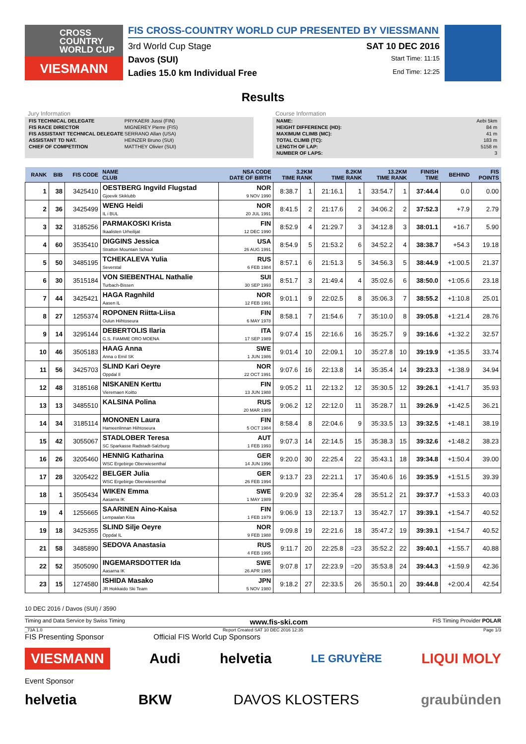CROSS
COUNTRY
WORLD CUP
VIESMANN
FIS CROSS-COUNTRY WORLD CUP PRESENTED BY VIESSMANN
3rd World Cup Stage SAT 10 DEC 2016
Davos (SUI) Start Time: 11:15
Ladies 15.0 km Individual Free End Time: 12:25
Results
Jury Information
| FIS TECHNICAL DELEGATE | PRYKAERI Jussi (FIN) |
| FIS RACE DIRECTOR | MIGNEREY Pierre (FIS) |
| FIS ASSISTANT TECHNICAL DELEGATE | SERRANO Allan (USA) |
| ASSISTANT TD NAT. | HEINZER Bruno (SUI) |
| CHIEF OF COMPETITION | MATTHEY Olivier (SUI) |
Course Information
| NAME: | Aebi 5km |
| HEIGHT DIFFERENCE (HD): | 84 m |
| MAXIMUM CLIMB (MC): | 41 m |
| TOTAL CLIMB (TC): | 183 m |
| LENGTH OF LAP: | 5158 m |
| NUMBER OF LAPS: | 3 |
| RANK | BIB | FIS CODE | NAME CLUB | NSA CODE DATE OF BIRTH | 3.2KM TIME RANK | | 8.2KM TIME RANK | | 13.2KM TIME RANK | | FINISH TIME | BEHIND | FIS POINTS |
| --- | --- | --- | --- | --- | --- | --- | --- | --- | --- | --- | --- | --- | --- |
| 1 | 38 | 3425410 | OESTBERG Ingvild Flugstad Gjoevik Skiklubb | NOR 9 NOV 1990 | 8:38.7 | 1 | 21:16.1 | 1 | 33:54.7 | 1 | 37:44.4 | 0.0 | 0.00 |
| 2 | 36 | 3425499 | WENG Heidi IL i BUL | NOR 20 JUL 1991 | 8:41.5 | 2 | 21:17.6 | 2 | 34:06.2 | 2 | 37:52.3 | +7.9 | 2.79 |
| 3 | 32 | 3185256 | PARMAKOSKI Krista Ikaalisten Urheilijat | FIN 12 DEC 1990 | 8:52.9 | 4 | 21:29.7 | 3 | 34:12.8 | 3 | 38:01.1 | +16.7 | 5.90 |
| 4 | 60 | 3535410 | DIGGINS Jessica Stratton Mountain School | USA 26 AUG 1991 | 8:54.9 | 5 | 21:53.2 | 6 | 34:52.2 | 4 | 38:38.7 | +54.3 | 19.18 |
| 5 | 50 | 3485195 | TCHEKALEVA Yulia Severstal | RUS 6 FEB 1984 | 8:57.1 | 6 | 21:51.3 | 5 | 34:56.3 | 5 | 38:44.9 | +1:00.5 | 21.37 |
| 6 | 30 | 3515184 | VON SIEBENTHAL Nathalie Turbach-Bissen | SUI 30 SEP 1993 | 8:51.7 | 3 | 21:49.4 | 4 | 35:02.6 | 6 | 38:50.0 | +1:05.6 | 23.18 |
| 7 | 44 | 3425421 | HAGA Ragnhild Aasen IL | NOR 12 FEB 1991 | 9:01.1 | 9 | 22:02.5 | 8 | 35:06.3 | 7 | 38:55.2 | +1:10.8 | 25.01 |
| 8 | 27 | 1255374 | ROPONEN Riitta-Liisa Oulun Hiihtoseura | FIN 6 MAY 1978 | 8:58.1 | 7 | 21:54.6 | 7 | 35:10.0 | 8 | 39:05.8 | +1:21.4 | 28.76 |
| 9 | 14 | 3295144 | DEBERTOLIS Ilaria G.S. FIAMME ORO MOENA | ITA 17 SEP 1989 | 9:07.4 | 15 | 22:16.6 | 16 | 35:25.7 | 9 | 39:16.6 | +1:32.2 | 32.57 |
| 10 | 46 | 3505183 | HAAG Anna Anna o Emil SK | SWE 1 JUN 1986 | 9:01.4 | 10 | 22:09.1 | 10 | 35:27.8 | 10 | 39:19.9 | +1:35.5 | 33.74 |
| 11 | 56 | 3425703 | SLIND Kari Oeyre Oppdal Il | NOR 22 OCT 1991 | 9:07.6 | 16 | 22:13.8 | 14 | 35:35.4 | 14 | 39:23.3 | +1:38.9 | 34.94 |
| 12 | 48 | 3185168 | NISKANEN Kerttu Vieremaen Koitto | FIN 13 JUN 1988 | 9:05.2 | 11 | 22:13.2 | 12 | 35:30.5 | 12 | 39:26.1 | +1:41.7 | 35.93 |
| 13 | 13 | 3485510 | KALSINA Polina | RUS 20 MAR 1989 | 9:06.2 | 12 | 22:12.0 | 11 | 35:28.7 | 11 | 39:26.9 | +1:42.5 | 36.21 |
| 14 | 34 | 3185114 | MONONEN Laura Hameenlinnan Hiihtoseura | FIN 5 OCT 1984 | 8:58.4 | 8 | 22:04.6 | 9 | 35:33.5 | 13 | 39:32.5 | +1:48.1 | 38.19 |
| 15 | 42 | 3055067 | STADLOBER Teresa SC Sparkasse Radstadt-Salzburg | AUT 1 FEB 1993 | 9:07.3 | 14 | 22:14.5 | 15 | 35:38.3 | 15 | 39:32.6 | +1:48.2 | 38.23 |
| 16 | 26 | 3205460 | HENNIG Katharina WSC Ergebirge Oberwiesenthal | GER 14 JUN 1996 | 9:20.0 | 30 | 22:25.4 | 22 | 35:43.1 | 18 | 39:34.8 | +1:50.4 | 39.00 |
| 17 | 28 | 3205422 | BELGER Julia WSC Ergebirge Oberwiesenthal | GER 26 FEB 1994 | 9:13.7 | 23 | 22:21.1 | 17 | 35:40.6 | 16 | 39:35.9 | +1:51.5 | 39.39 |
| 18 | 1 | 3505434 | WIKEN Emma Aasarna IK | SWE 1 MAY 1989 | 9:20.9 | 32 | 22:35.4 | 28 | 35:51.2 | 21 | 39:37.7 | +1:53.3 | 40.03 |
| 19 | 4 | 1255665 | SAARINEN Aino-Kaisa Lempaalan Kisa | FIN 1 FEB 1979 | 9:06.9 | 13 | 22:13.7 | 13 | 35:42.7 | 17 | 39:39.1 | +1:54.7 | 40.52 |
| 19 | 18 | 3425355 | SLIND Silje Oeyre Oppdal IL | NOR 9 FEB 1988 | 9:09.8 | 19 | 22:21.6 | 18 | 35:47.2 | 19 | 39:39.1 | +1:54.7 | 40.52 |
| 21 | 58 | 3485890 | SEDOVA Anastasia | RUS 4 FEB 1995 | 9:11.7 | 20 | 22:25.8 | =23 | 35:52.2 | 22 | 39:40.1 | +1:55.7 | 40.88 |
| 22 | 52 | 3505090 | INGEMARSDOTTER Ida Aasarna IK | SWE 26 APR 1985 | 9:07.8 | 17 | 22:23.9 | =20 | 35:53.8 | 24 | 39:44.3 | +1:59.9 | 42.36 |
| 23 | 15 | 1274580 | ISHIDA Masako JR Hokkaido Ski Team | JPN 5 NOV 1980 | 9:18.2 | 27 | 22:33.5 | 26 | 35:50.1 | 20 | 39:44.8 | +2:00.4 | 42.54 |
10 DEC 2016 / Davos (SUI) / 3590
Timing and Data Service by Swiss Timing www.fis-ski.com FIS Timing Provider POLAR
_73A 1.0 Report Created SAT 10 DEC 2016 12:35 Page 1/3
FIS Presenting Sponsor Official FIS World Cup Sponsors
VIESMANN Audi helvetia LE GRUYÈRE LIQUI MOLY
Event Sponsor
helvetia BKW DAVOS KLOSTERS graubünden